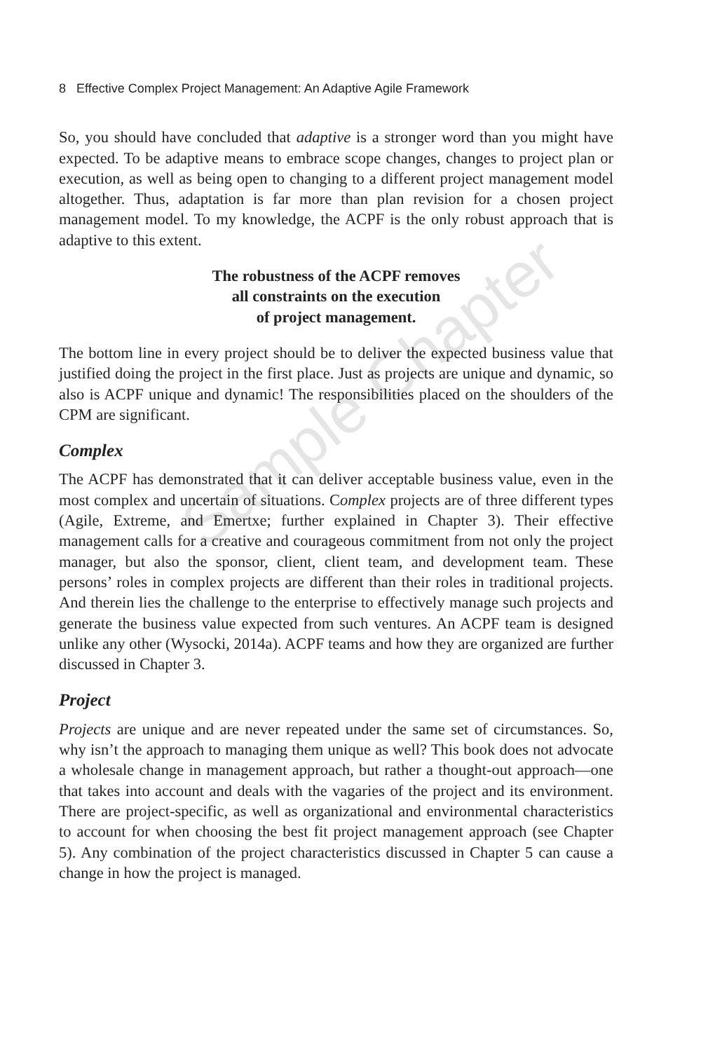Sample Chapter
8 Effective Complex Project Management: An Adaptive Agile Framework
So, you should have concluded that adaptive is a stronger word than you might have expected. To be adaptive means to embrace scope changes, changes to project plan or execution, as well as being open to changing to a different project management model altogether. Thus, adaptation is far more than plan revision for a chosen project management model. To my knowledge, the ACPF is the only robust approach that is adaptive to this extent.
The robustness of the ACPF removes
all constraints on the execution
of project management.
The bottom line in every project should be to deliver the expected business value that justified doing the project in the first place. Just as projects are unique and dynamic, so also is ACPF unique and dynamic! The responsibilities placed on the shoulders of the CPM are significant.
Complex
The ACPF has demonstrated that it can deliver acceptable business value, even in the most complex and uncertain of situations. Complex projects are of three different types (Agile, Extreme, and Emertxe; further explained in Chapter 3). Their effective management calls for a creative and courageous commitment from not only the project manager, but also the sponsor, client, client team, and development team. These persons’ roles in complex projects are different than their roles in traditional projects. And therein lies the challenge to the enterprise to effectively manage such projects and generate the business value expected from such ventures. An ACPF team is designed unlike any other (Wysocki, 2014a). ACPF teams and how they are organized are further discussed in Chapter 3.
Project
Projects are unique and are never repeated under the same set of circumstances. So, why isn’t the approach to managing them unique as well? This book does not advocate a wholesale change in management approach, but rather a thought-out approach—one that takes into account and deals with the vagaries of the project and its environment. There are project-specific, as well as organizational and environmental characteristics to account for when choosing the best fit project management approach (see Chapter 5). Any combination of the project characteristics discussed in Chapter 5 can cause a change in how the project is managed.